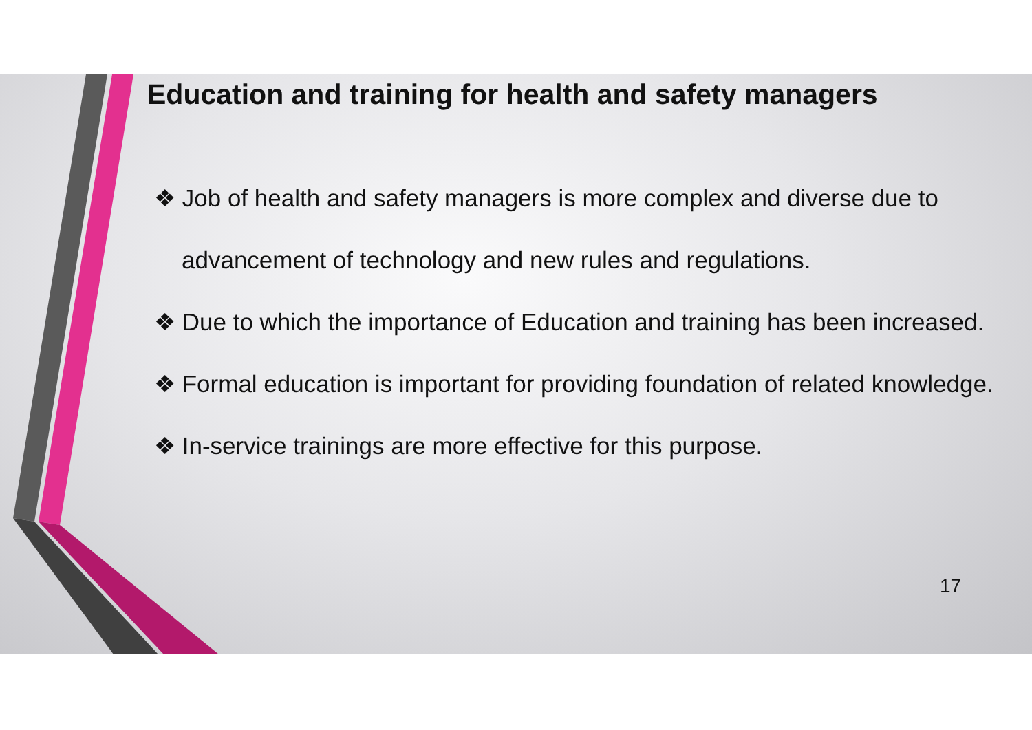Education and training for health and safety managers
❖ Job of health and safety managers is more complex and diverse due to advancement of technology and new rules and regulations.
❖ Due to which the importance of Education and training has been increased.
❖ Formal education is important for providing foundation of related knowledge.
❖ In-service trainings are more effective for this purpose.
17